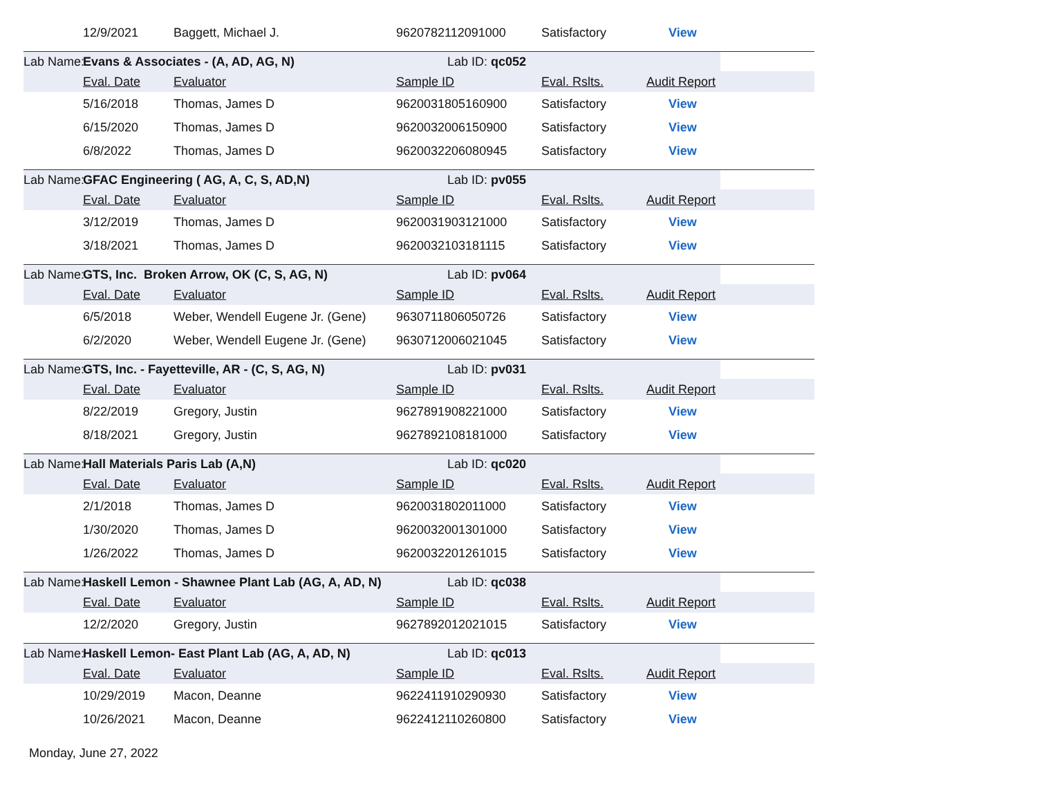| | 12/9/2021 | Baggett, Michael J. | 9620782112091000 | Satisfactory | View |
| Lab Name: | Evans & Associates - (A, AD, AG, N) | | | Lab ID: qc052 | |
| | Eval. Date | Evaluator | Sample ID | Eval. Rslts. | Audit Report |
| | 5/16/2018 | Thomas, James D | 9620031805160900 | Satisfactory | View |
| | 6/15/2020 | Thomas, James D | 9620032006150900 | Satisfactory | View |
| | 6/8/2022 | Thomas, James D | 9620032206080945 | Satisfactory | View |
| Lab Name: | GFAC Engineering ( AG, A, C, S, AD,N) | | | Lab ID: pv055 | |
| | Eval. Date | Evaluator | Sample ID | Eval. Rslts. | Audit Report |
| | 3/12/2019 | Thomas, James D | 9620031903121000 | Satisfactory | View |
| | 3/18/2021 | Thomas, James D | 9620032103181115 | Satisfactory | View |
| Lab Name: | GTS, Inc. Broken Arrow, OK (C, S, AG, N) | | | Lab ID: pv064 | |
| | Eval. Date | Evaluator | Sample ID | Eval. Rslts. | Audit Report |
| | 6/5/2018 | Weber, Wendell Eugene Jr. (Gene) | 9630711806050726 | Satisfactory | View |
| | 6/2/2020 | Weber, Wendell Eugene Jr. (Gene) | 9630712006021045 | Satisfactory | View |
| Lab Name: | GTS, Inc. - Fayetteville, AR - (C, S, AG, N) | | | Lab ID: pv031 | |
| | Eval. Date | Evaluator | Sample ID | Eval. Rslts. | Audit Report |
| | 8/22/2019 | Gregory, Justin | 9627891908221000 | Satisfactory | View |
| | 8/18/2021 | Gregory, Justin | 9627892108181000 | Satisfactory | View |
| Lab Name: | Hall Materials Paris Lab (A,N) | | | Lab ID: qc020 | |
| | Eval. Date | Evaluator | Sample ID | Eval. Rslts. | Audit Report |
| | 2/1/2018 | Thomas, James D | 9620031802011000 | Satisfactory | View |
| | 1/30/2020 | Thomas, James D | 9620032001301000 | Satisfactory | View |
| | 1/26/2022 | Thomas, James D | 9620032201261015 | Satisfactory | View |
| Lab Name: | Haskell Lemon - Shawnee Plant Lab (AG, A, AD, N) | | | Lab ID: qc038 | |
| | Eval. Date | Evaluator | Sample ID | Eval. Rslts. | Audit Report |
| | 12/2/2020 | Gregory, Justin | 9627892012021015 | Satisfactory | View |
| Lab Name: | Haskell Lemon- East Plant Lab (AG, A, AD, N) | | | Lab ID: qc013 | |
| | Eval. Date | Evaluator | Sample ID | Eval. Rslts. | Audit Report |
| | 10/29/2019 | Macon, Deanne | 9622411910290930 | Satisfactory | View |
| | 10/26/2021 | Macon, Deanne | 9622412110260800 | Satisfactory | View |
Monday, June 27, 2022